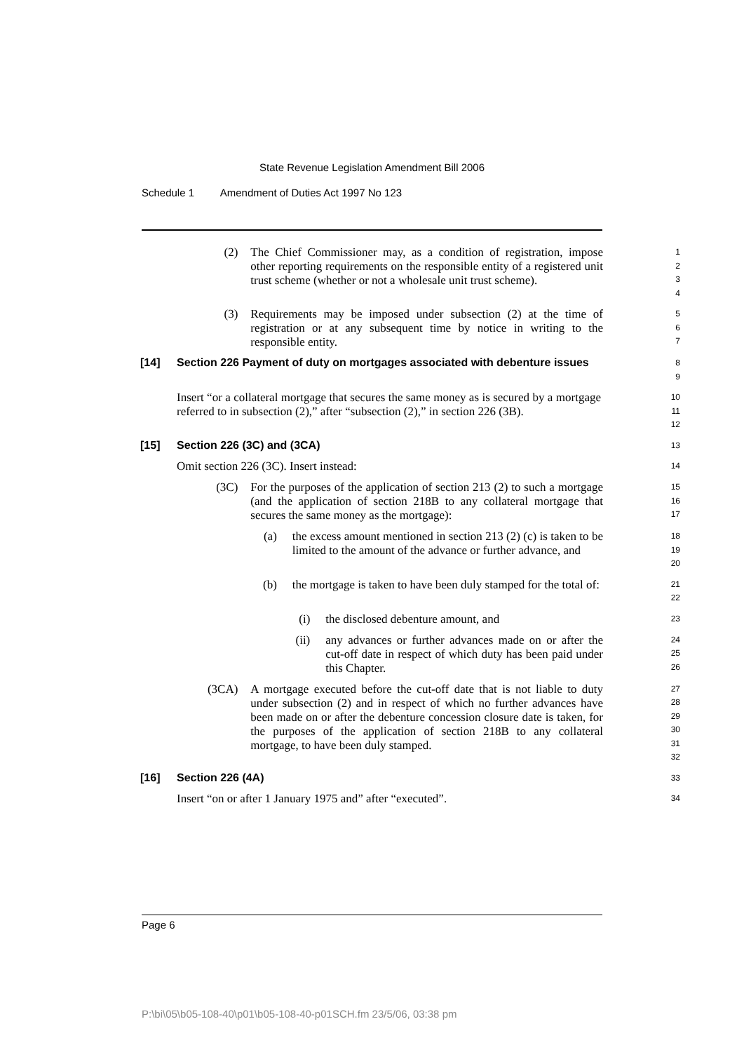State Revenue Legislation Amendment Bill 2006
Schedule 1 Amendment of Duties Act 1997 No 123
(2) The Chief Commissioner may, as a condition of registration, impose other reporting requirements on the responsible entity of a registered unit trust scheme (whether or not a wholesale unit trust scheme).
1
2
3
4
(3) Requirements may be imposed under subsection (2) at the time of registration or at any subsequent time by notice in writing to the responsible entity.
5
6
7
[14] Section 226 Payment of duty on mortgages associated with debenture issues
8
9
Insert “or a collateral mortgage that secures the same money as is secured by a mortgage referred to in subsection (2),” after “subsection (2),” in section 226 (3B).
10
11
12
[15] Section 226 (3C) and (3CA)
13
Omit section 226 (3C). Insert instead:
14
(3C) For the purposes of the application of section 213 (2) to such a mortgage (and the application of section 218B to any collateral mortgage that secures the same money as the mortgage):
15
16
17
(a) the excess amount mentioned in section 213 (2) (c) is taken to be limited to the amount of the advance or further advance, and
18
19
20
(b) the mortgage is taken to have been duly stamped for the total of:
21
22
(i) the disclosed debenture amount, and
23
(ii) any advances or further advances made on or after the cut-off date in respect of which duty has been paid under this Chapter.
24
25
26
(3CA) A mortgage executed before the cut-off date that is not liable to duty under subsection (2) and in respect of which no further advances have been made on or after the debenture concession closure date is taken, for the purposes of the application of section 218B to any collateral mortgage, to have been duly stamped.
27
28
29
30
31
32
[16] Section 226 (4A)
33
Insert “on or after 1 January 1975 and” after “executed”.
34
Page 6
P:\bi\05\b05-108-40\p01\b05-108-40-p01SCH.fm 23/5/06, 03:38 pm